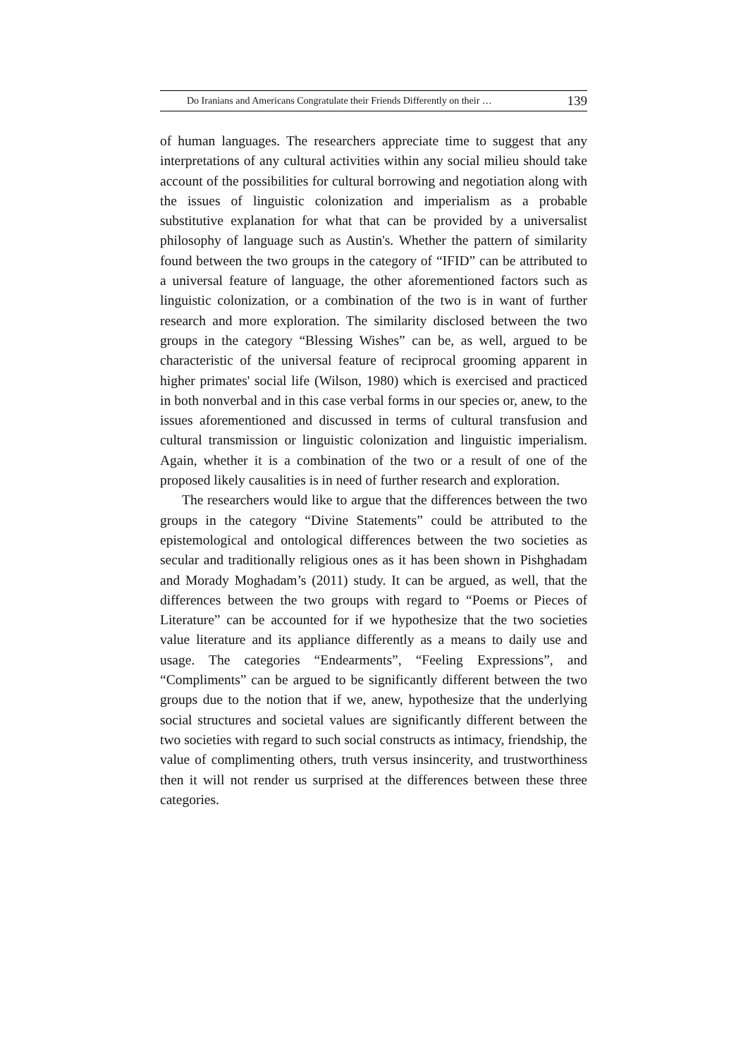Do Iranians and Americans Congratulate their Friends Differently on their … 139
of human languages. The researchers appreciate time to suggest that any interpretations of any cultural activities within any social milieu should take account of the possibilities for cultural borrowing and negotiation along with the issues of linguistic colonization and imperialism as a probable substitutive explanation for what that can be provided by a universalist philosophy of language such as Austin's. Whether the pattern of similarity found between the two groups in the category of “IFID” can be attributed to a universal feature of language, the other aforementioned factors such as linguistic colonization, or a combination of the two is in want of further research and more exploration. The similarity disclosed between the two groups in the category “Blessing Wishes” can be, as well, argued to be characteristic of the universal feature of reciprocal grooming apparent in higher primates' social life (Wilson, 1980) which is exercised and practiced in both nonverbal and in this case verbal forms in our species or, anew, to the issues aforementioned and discussed in terms of cultural transfusion and cultural transmission or linguistic colonization and linguistic imperialism. Again, whether it is a combination of the two or a result of one of the proposed likely causalities is in need of further research and exploration.
The researchers would like to argue that the differences between the two groups in the category “Divine Statements” could be attributed to the epistemological and ontological differences between the two societies as secular and traditionally religious ones as it has been shown in Pishghadam and Morady Moghadam’s (2011) study. It can be argued, as well, that the differences between the two groups with regard to “Poems or Pieces of Literature” can be accounted for if we hypothesize that the two societies value literature and its appliance differently as a means to daily use and usage. The categories “Endearments”, “Feeling Expressions”, and “Compliments” can be argued to be significantly different between the two groups due to the notion that if we, anew, hypothesize that the underlying social structures and societal values are significantly different between the two societies with regard to such social constructs as intimacy, friendship, the value of complimenting others, truth versus insincerity, and trustworthiness then it will not render us surprised at the differences between these three categories.